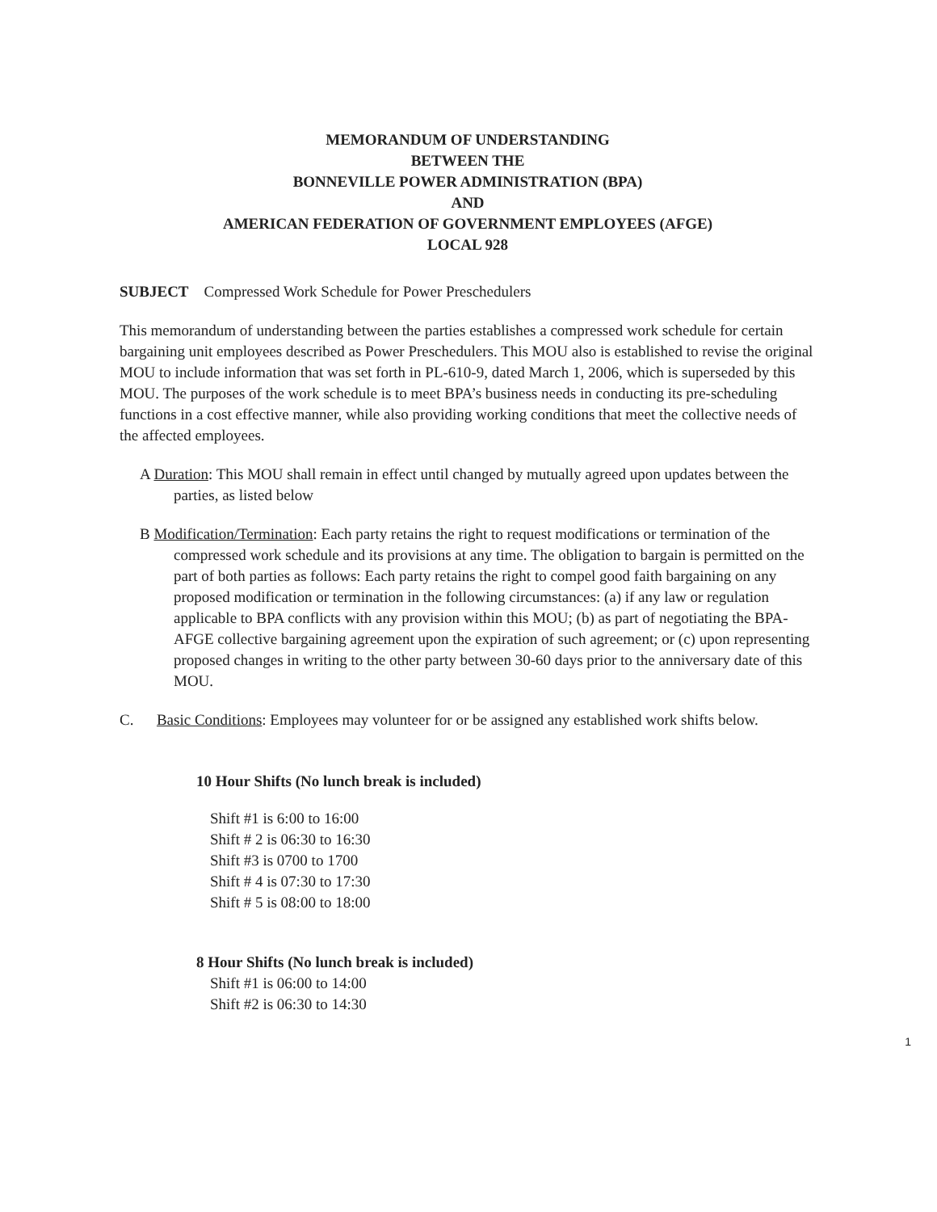MEMORANDUM OF UNDERSTANDING
BETWEEN THE
BONNEVILLE POWER ADMINISTRATION (BPA)
AND
AMERICAN FEDERATION OF GOVERNMENT EMPLOYEES (AFGE)
LOCAL 928
SUBJECT Compressed Work Schedule for Power Preschedulers
This memorandum of understanding between the parties establishes a compressed work schedule for certain bargaining unit employees described as Power Preschedulers. This MOU also is established to revise the original MOU to include information that was set forth in PL-610-9, dated March 1, 2006, which is superseded by this MOU. The purposes of the work schedule is to meet BPA’s business needs in conducting its pre-scheduling functions in a cost effective manner, while also providing working conditions that meet the collective needs of the affected employees.
A Duration: This MOU shall remain in effect until changed by mutually agreed upon updates between the parties, as listed below
B Modification/Termination: Each party retains the right to request modifications or termination of the compressed work schedule and its provisions at any time. The obligation to bargain is permitted on the part of both parties as follows: Each party retains the right to compel good faith bargaining on any proposed modification or termination in the following circumstances: (a) if any law or regulation applicable to BPA conflicts with any provision within this MOU; (b) as part of negotiating the BPA-AFGE collective bargaining agreement upon the expiration of such agreement; or (c) upon representing proposed changes in writing to the other party between 30-60 days prior to the anniversary date of this MOU.
C. Basic Conditions: Employees may volunteer for or be assigned any established work shifts below.
10 Hour Shifts (No lunch break is included)
Shift #1 is 6:00 to 16:00
Shift # 2 is 06:30 to 16:30
Shift #3 is 0700 to 1700
Shift # 4 is 07:30 to 17:30
Shift # 5 is 08:00 to 18:00
8 Hour Shifts (No lunch break is included)
Shift #1 is 06:00 to 14:00
Shift #2 is 06:30 to 14:30
1